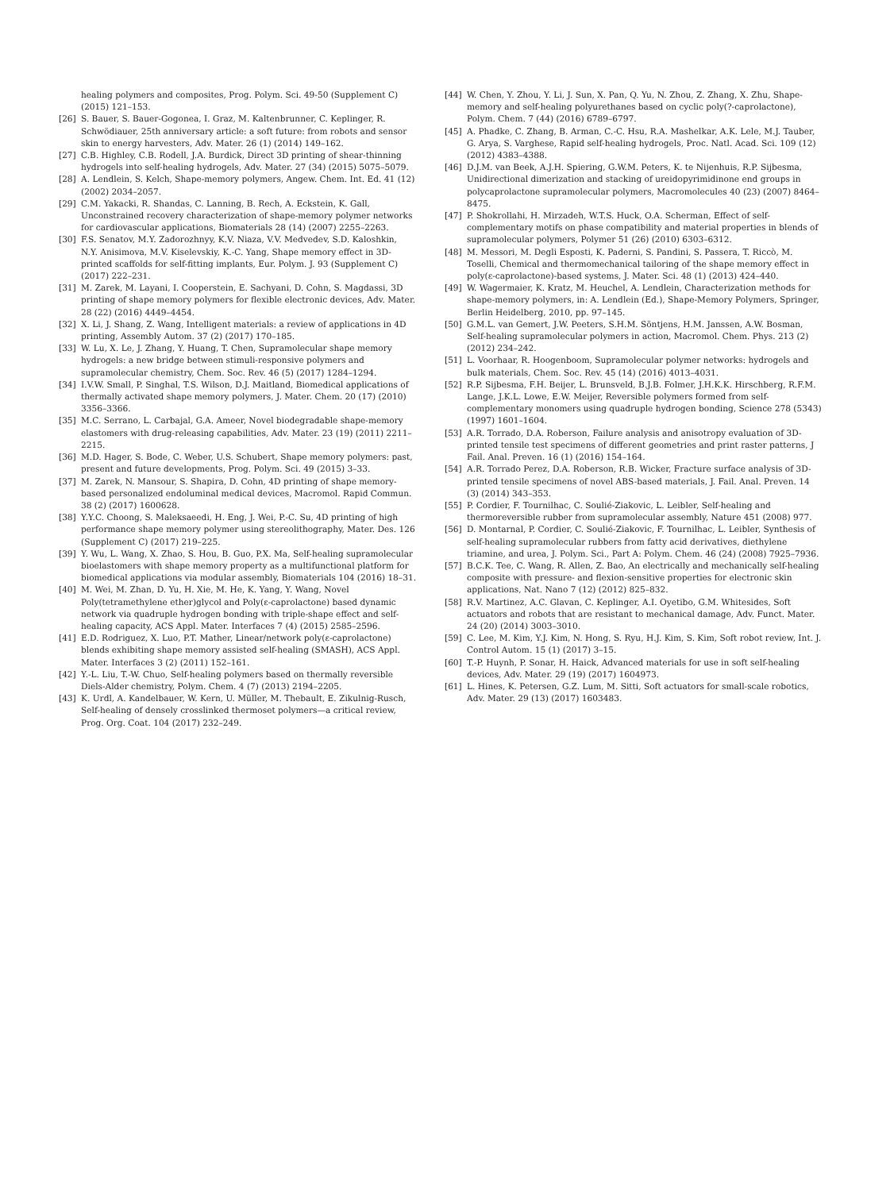healing polymers and composites, Prog. Polym. Sci. 49-50 (Supplement C) (2015) 121–153.
[26] S. Bauer, S. Bauer-Gogonea, I. Graz, M. Kaltenbrunner, C. Keplinger, R. Schwödiauer, 25th anniversary article: a soft future: from robots and sensor skin to energy harvesters, Adv. Mater. 26 (1) (2014) 149–162.
[27] C.B. Highley, C.B. Rodell, J.A. Burdick, Direct 3D printing of shear-thinning hydrogels into self-healing hydrogels, Adv. Mater. 27 (34) (2015) 5075–5079.
[28] A. Lendlein, S. Kelch, Shape-memory polymers, Angew. Chem. Int. Ed. 41 (12) (2002) 2034–2057.
[29] C.M. Yakacki, R. Shandas, C. Lanning, B. Rech, A. Eckstein, K. Gall, Unconstrained recovery characterization of shape-memory polymer networks for cardiovascular applications, Biomaterials 28 (14) (2007) 2255–2263.
[30] F.S. Senatov, M.Y. Zadorozhnyy, K.V. Niaza, V.V. Medvedev, S.D. Kaloshkin, N.Y. Anisimova, M.V. Kiselevskiy, K.-C. Yang, Shape memory effect in 3D-printed scaffolds for self-fitting implants, Eur. Polym. J. 93 (Supplement C) (2017) 222–231.
[31] M. Zarek, M. Layani, I. Cooperstein, E. Sachyani, D. Cohn, S. Magdassi, 3D printing of shape memory polymers for flexible electronic devices, Adv. Mater. 28 (22) (2016) 4449–4454.
[32] X. Li, J. Shang, Z. Wang, Intelligent materials: a review of applications in 4D printing, Assembly Autom. 37 (2) (2017) 170–185.
[33] W. Lu, X. Le, J. Zhang, Y. Huang, T. Chen, Supramolecular shape memory hydrogels: a new bridge between stimuli-responsive polymers and supramolecular chemistry, Chem. Soc. Rev. 46 (5) (2017) 1284–1294.
[34] I.V.W. Small, P. Singhal, T.S. Wilson, D.J. Maitland, Biomedical applications of thermally activated shape memory polymers, J. Mater. Chem. 20 (17) (2010) 3356–3366.
[35] M.C. Serrano, L. Carbajal, G.A. Ameer, Novel biodegradable shape-memory elastomers with drug-releasing capabilities, Adv. Mater. 23 (19) (2011) 2211–2215.
[36] M.D. Hager, S. Bode, C. Weber, U.S. Schubert, Shape memory polymers: past, present and future developments, Prog. Polym. Sci. 49 (2015) 3–33.
[37] M. Zarek, N. Mansour, S. Shapira, D. Cohn, 4D printing of shape memory-based personalized endoluminal medical devices, Macromol. Rapid Commun. 38 (2) (2017) 1600628.
[38] Y.Y.C. Choong, S. Maleksaeedi, H. Eng, J. Wei, P.-C. Su, 4D printing of high performance shape memory polymer using stereolithography, Mater. Des. 126 (Supplement C) (2017) 219–225.
[39] Y. Wu, L. Wang, X. Zhao, S. Hou, B. Guo, P.X. Ma, Self-healing supramolecular bioelastomers with shape memory property as a multifunctional platform for biomedical applications via modular assembly, Biomaterials 104 (2016) 18–31.
[40] M. Wei, M. Zhan, D. Yu, H. Xie, M. He, K. Yang, Y. Wang, Novel Poly(tetramethylene ether)glycol and Poly(ε-caprolactone) based dynamic network via quadruple hydrogen bonding with triple-shape effect and self-healing capacity, ACS Appl. Mater. Interfaces 7 (4) (2015) 2585–2596.
[41] E.D. Rodriguez, X. Luo, P.T. Mather, Linear/network poly(ε-caprolactone) blends exhibiting shape memory assisted self-healing (SMASH), ACS Appl. Mater. Interfaces 3 (2) (2011) 152–161.
[42] Y.-L. Liu, T.-W. Chuo, Self-healing polymers based on thermally reversible Diels-Alder chemistry, Polym. Chem. 4 (7) (2013) 2194–2205.
[43] K. Urdl, A. Kandelbauer, W. Kern, U. Müller, M. Thebault, E. Zikulnig-Rusch, Self-healing of densely crosslinked thermoset polymers—a critical review, Prog. Org. Coat. 104 (2017) 232–249.
[44] W. Chen, Y. Zhou, Y. Li, J. Sun, X. Pan, Q. Yu, N. Zhou, Z. Zhang, X. Zhu, Shape-memory and self-healing polyurethanes based on cyclic poly(?-caprolactone), Polym. Chem. 7 (44) (2016) 6789–6797.
[45] A. Phadke, C. Zhang, B. Arman, C.-C. Hsu, R.A. Mashelkar, A.K. Lele, M.J. Tauber, G. Arya, S. Varghese, Rapid self-healing hydrogels, Proc. Natl. Acad. Sci. 109 (12) (2012) 4383–4388.
[46] D.J.M. van Beek, A.J.H. Spiering, G.W.M. Peters, K. te Nijenhuis, R.P. Sijbesma, Unidirectional dimerization and stacking of ureidopyrimidinone end groups in polycaprolactone supramolecular polymers, Macromolecules 40 (23) (2007) 8464–8475.
[47] P. Shokrollahi, H. Mirzadeh, W.T.S. Huck, O.A. Scherman, Effect of self-complementary motifs on phase compatibility and material properties in blends of supramolecular polymers, Polymer 51 (26) (2010) 6303–6312.
[48] M. Messori, M. Degli Esposti, K. Paderni, S. Pandini, S. Passera, T. Riccò, M. Toselli, Chemical and thermomechanical tailoring of the shape memory effect in poly(ε-caprolactone)-based systems, J. Mater. Sci. 48 (1) (2013) 424–440.
[49] W. Wagermaier, K. Kratz, M. Heuchel, A. Lendlein, Characterization methods for shape-memory polymers, in: A. Lendlein (Ed.), Shape-Memory Polymers, Springer, Berlin Heidelberg, 2010, pp. 97–145.
[50] G.M.L. van Gemert, J.W. Peeters, S.H.M. Söntjens, H.M. Janssen, A.W. Bosman, Self-healing supramolecular polymers in action, Macromol. Chem. Phys. 213 (2) (2012) 234–242.
[51] L. Voorhaar, R. Hoogenboom, Supramolecular polymer networks: hydrogels and bulk materials, Chem. Soc. Rev. 45 (14) (2016) 4013–4031.
[52] R.P. Sijbesma, F.H. Beijer, L. Brunsveld, B.J.B. Folmer, J.H.K.K. Hirschberg, R.F.M. Lange, J.K.L. Lowe, E.W. Meijer, Reversible polymers formed from self-complementary monomers using quadruple hydrogen bonding, Science 278 (5343) (1997) 1601–1604.
[53] A.R. Torrado, D.A. Roberson, Failure analysis and anisotropy evaluation of 3D-printed tensile test specimens of different geometries and print raster patterns, J Fail. Anal. Preven. 16 (1) (2016) 154–164.
[54] A.R. Torrado Perez, D.A. Roberson, R.B. Wicker, Fracture surface analysis of 3D-printed tensile specimens of novel ABS-based materials, J. Fail. Anal. Preven. 14 (3) (2014) 343–353.
[55] P. Cordier, F. Tournilhac, C. Soulié-Ziakovic, L. Leibler, Self-healing and thermoreversible rubber from supramolecular assembly, Nature 451 (2008) 977.
[56] D. Montarnal, P. Cordier, C. Soulié-Ziakovic, F. Tournilhac, L. Leibler, Synthesis of self-healing supramolecular rubbers from fatty acid derivatives, diethylene triamine, and urea, J. Polym. Sci., Part A: Polym. Chem. 46 (24) (2008) 7925–7936.
[57] B.C.K. Tee, C. Wang, R. Allen, Z. Bao, An electrically and mechanically self-healing composite with pressure- and flexion-sensitive properties for electronic skin applications, Nat. Nano 7 (12) (2012) 825–832.
[58] R.V. Martinez, A.C. Glavan, C. Keplinger, A.I. Oyetibo, G.M. Whitesides, Soft actuators and robots that are resistant to mechanical damage, Adv. Funct. Mater. 24 (20) (2014) 3003–3010.
[59] C. Lee, M. Kim, Y.J. Kim, N. Hong, S. Ryu, H.J. Kim, S. Kim, Soft robot review, Int. J. Control Autom. 15 (1) (2017) 3–15.
[60] T.-P. Huynh, P. Sonar, H. Haick, Advanced materials for use in soft self-healing devices, Adv. Mater. 29 (19) (2017) 1604973.
[61] L. Hines, K. Petersen, G.Z. Lum, M. Sitti, Soft actuators for small-scale robotics, Adv. Mater. 29 (13) (2017) 1603483.